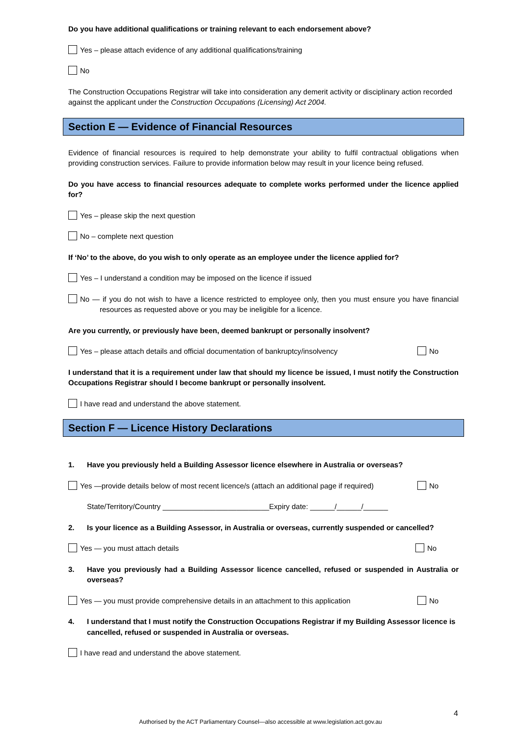Do you have additional qualifications or training relevant to each endorsement above?
Yes – please attach evidence of any additional qualifications/training
No
The Construction Occupations Registrar will take into consideration any demerit activity or disciplinary action recorded against the applicant under the Construction Occupations (Licensing) Act 2004.
Section E — Evidence of Financial Resources
Evidence of financial resources is required to help demonstrate your ability to fulfil contractual obligations when providing construction services. Failure to provide information below may result in your licence being refused.
Do you have access to financial resources adequate to complete works performed under the licence applied for?
Yes – please skip the next question
No – complete next question
If ‘No’ to the above, do you wish to only operate as an employee under the licence applied for?
Yes – I understand a condition may be imposed on the licence if issued
No — if you do not wish to have a licence restricted to employee only, then you must ensure you have financial resources as requested above or you may be ineligible for a licence.
Are you currently, or previously have been, deemed bankrupt or personally insolvent?
Yes – please attach details and official documentation of bankruptcy/insolvency No
I understand that it is a requirement under law that should my licence be issued, I must notify the Construction Occupations Registrar should I become bankrupt or personally insolvent.
I have read and understand the above statement.
Section F — Licence History Declarations
1. Have you previously held a Building Assessor licence elsewhere in Australia or overseas?
Yes —provide details below of most recent licence/s (attach an additional page if required) No
State/Territory/Country __________________________Expiry date: ______/______/______
2. Is your licence as a Building Assessor, in Australia or overseas, currently suspended or cancelled?
Yes — you must attach details No
3. Have you previously had a Building Assessor licence cancelled, refused or suspended in Australia or overseas?
Yes — you must provide comprehensive details in an attachment to this application No
4. I understand that I must notify the Construction Occupations Registrar if my Building Assessor licence is cancelled, refused or suspended in Australia or overseas.
I have read and understand the above statement.
4
Authorised by the ACT Parliamentary Counsel—also accessible at www.legislation.act.gov.au